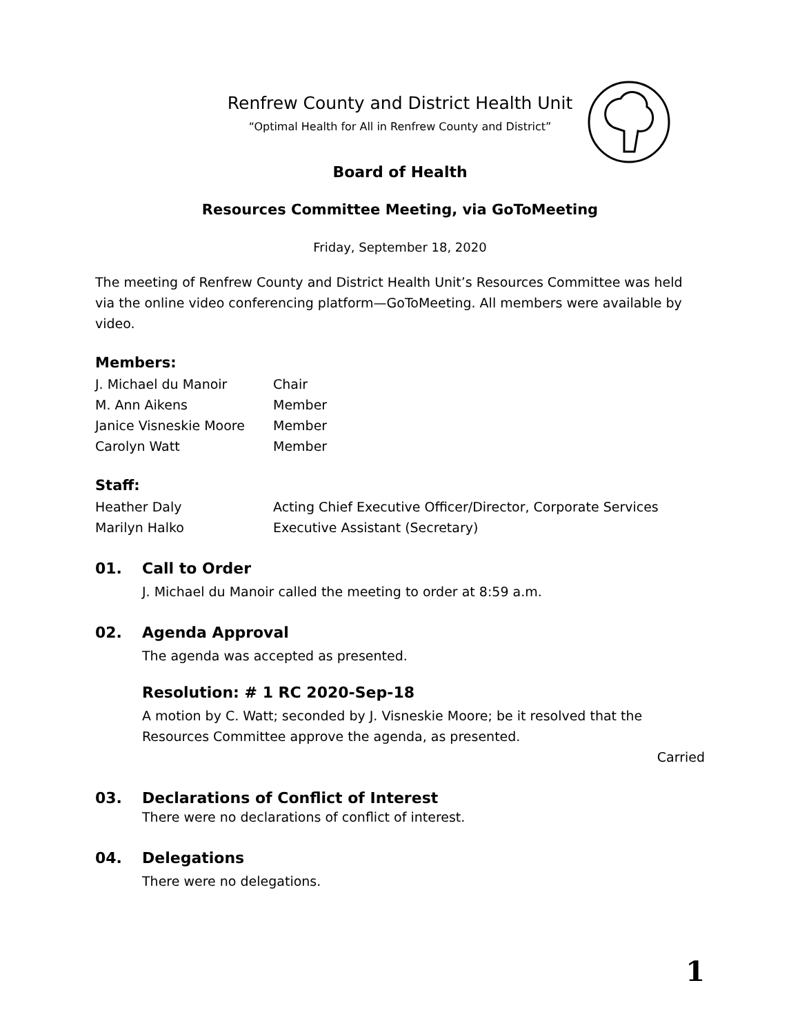Renfrew County and District Health Unit
“Optimal Health for All in Renfrew County and District”
Board of Health
Resources Committee Meeting, via GoToMeeting
Friday, September 18, 2020
The meeting of Renfrew County and District Health Unit’s Resources Committee was held via the online video conferencing platform—GoToMeeting. All members were available by video.
Members:
J. Michael du Manoir Chair
M. Ann Aikens Member
Janice Visneskie Moore Member
Carolyn Watt Member
Staff:
Heather Daly Acting Chief Executive Officer/Director, Corporate Services
Marilyn Halko Executive Assistant (Secretary)
01. Call to Order
J. Michael du Manoir called the meeting to order at 8:59 a.m.
02. Agenda Approval
The agenda was accepted as presented.
Resolution: # 1 RC 2020-Sep-18
A motion by C. Watt; seconded by J. Visneskie Moore; be it resolved that the Resources Committee approve the agenda, as presented.
Carried
03. Declarations of Conflict of Interest
There were no declarations of conflict of interest.
04. Delegations
There were no delegations.
1